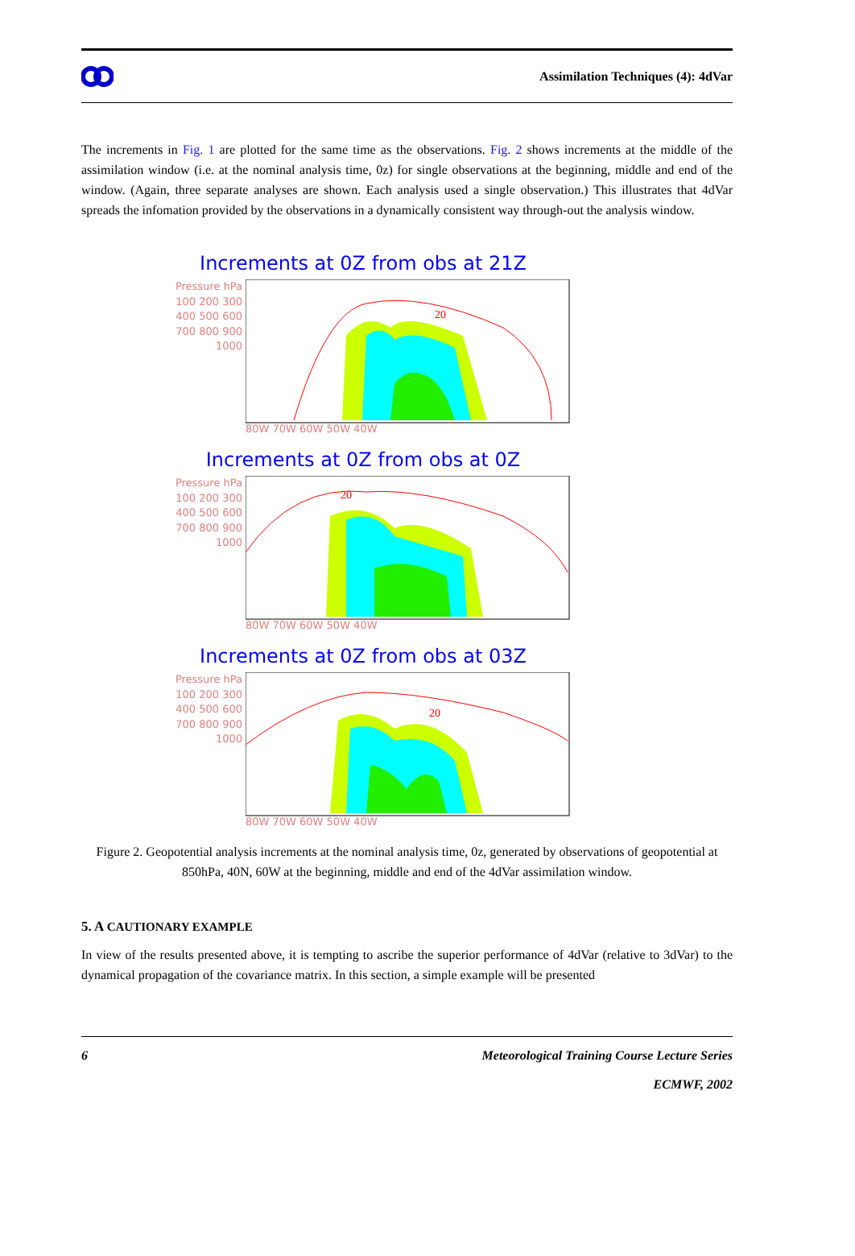Assimilation Techniques (4): 4dVar
The increments in Fig. 1 are plotted for the same time as the observations. Fig. 2 shows increments at the middle of the assimilation window (i.e. at the nominal analysis time, 0z) for single observations at the beginning, middle and end of the window. (Again, three separate analyses are shown. Each analysis used a single observation.) This illustrates that 4dVar spreads the infomation provided by the observations in a dynamically consistent way through-out the analysis window.
Increments at 0Z from obs at 21Z
Pressure hPa 100 200 300 400 500 600 700 800 900 1000
20
80W 70W 60W 50W 40W
Increments at 0Z from obs at 0Z
Pressure hPa 100 200 300 400 500 600 700 800 900 1000
20
80W 70W 60W 50W 40W
Increments at 0Z from obs at 03Z
Pressure hPa 100 200 300 400 500 600 700 800 900 1000
20
80W 70W 60W 50W 40W
Figure 2. Geopotential analysis increments at the nominal analysis time, 0z, generated by observations of geopotential at 850hPa, 40N, 60W at the beginning, middle and end of the 4dVar assimilation window.
5. A CAUTIONARY EXAMPLE
In view of the results presented above, it is tempting to ascribe the superior performance of 4dVar (relative to 3dVar) to the dynamical propagation of the covariance matrix. In this section, a simple example will be presented
6 Meteorological Training Course Lecture Series
ECMWF, 2002